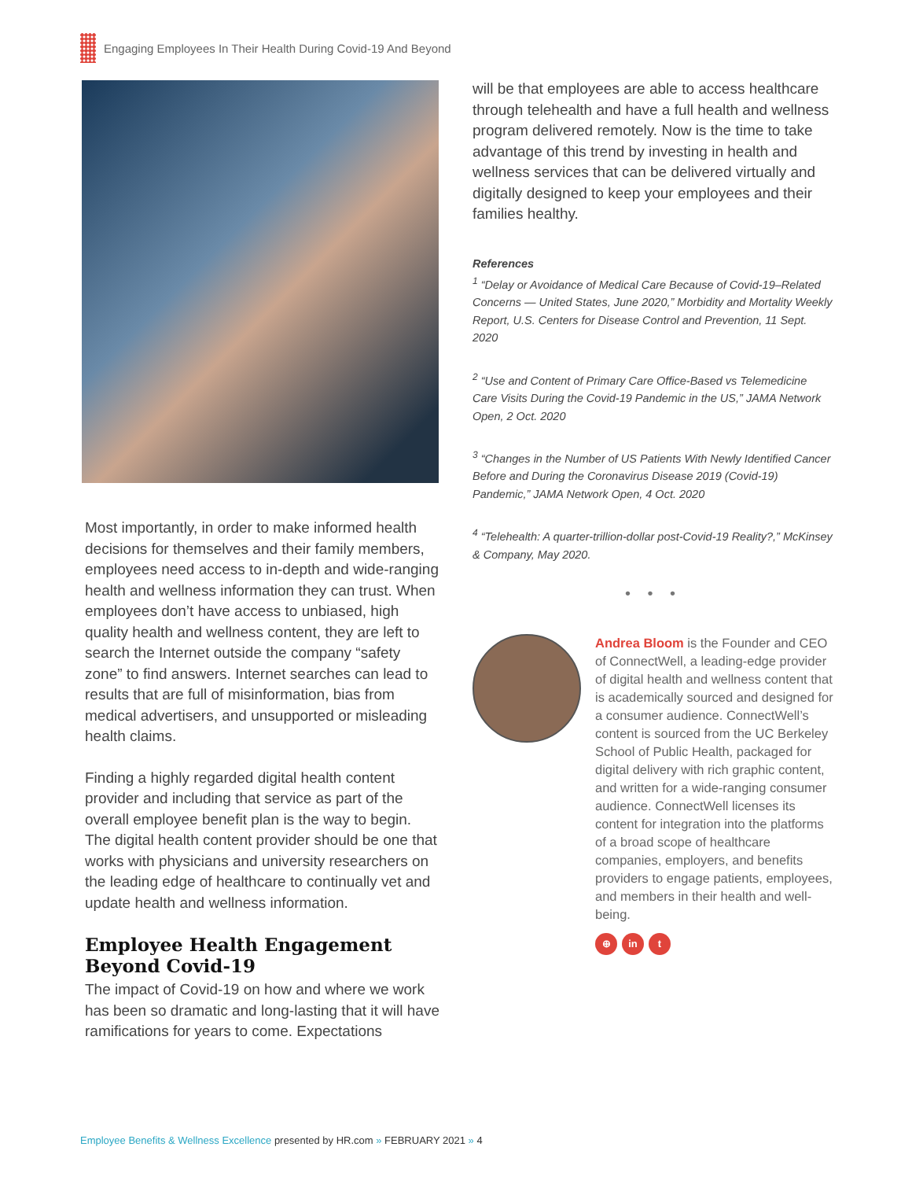Engaging Employees In Their Health During Covid-19 And Beyond
Most importantly, in order to make informed health decisions for themselves and their family members, employees need access to in-depth and wide-ranging health and wellness information they can trust. When employees don’t have access to unbiased, high quality health and wellness content, they are left to search the Internet outside the company “safety zone” to find answers. Internet searches can lead to results that are full of misinformation, bias from medical advertisers, and unsupported or misleading health claims.
Finding a highly regarded digital health content provider and including that service as part of the overall employee benefit plan is the way to begin. The digital health content provider should be one that works with physicians and university researchers on the leading edge of healthcare to continually vet and update health and wellness information.
Employee Health Engagement Beyond Covid-19
The impact of Covid-19 on how and where we work has been so dramatic and long-lasting that it will have ramifications for years to come. Expectations
will be that employees are able to access healthcare through telehealth and have a full health and wellness program delivered remotely. Now is the time to take advantage of this trend by investing in health and wellness services that can be delivered virtually and digitally designed to keep your employees and their families healthy.
References
<sup>1</sup> “Delay or Avoidance of Medical Care Because of Covid-19–Related Concerns — United States, June 2020,” Morbidity and Mortality Weekly Report, U.S. Centers for Disease Control and Prevention, 11 Sept. 2020
<sup>2</sup> “Use and Content of Primary Care Office-Based vs Telemedicine Care Visits During the Covid-19 Pandemic in the US,” JAMA Network Open, 2 Oct. 2020
<sup>3</sup> “Changes in the Number of US Patients With Newly Identified Cancer Before and During the Coronavirus Disease 2019 (Covid-19) Pandemic,” JAMA Network Open, 4 Oct. 2020
<sup>4</sup> “Telehealth: A quarter-trillion-dollar post-Covid-19 Reality?,” McKinsey & Company, May 2020.
• • •
Andrea Bloom is the Founder and CEO of ConnectWell, a leading-edge provider of digital health and wellness content that is academically sourced and designed for a consumer audience. ConnectWell’s content is sourced from the UC Berkeley School of Public Health, packaged for digital delivery with rich graphic content, and written for a wide-ranging consumer audience. ConnectWell licenses its content for integration into the platforms of a broad scope of healthcare companies, employers, and benefits providers to engage patients, employees, and members in their health and well-being.
⊕ in t
Employee Benefits & Wellness Excellence presented by HR.com » FEBRUARY 2021 » 4